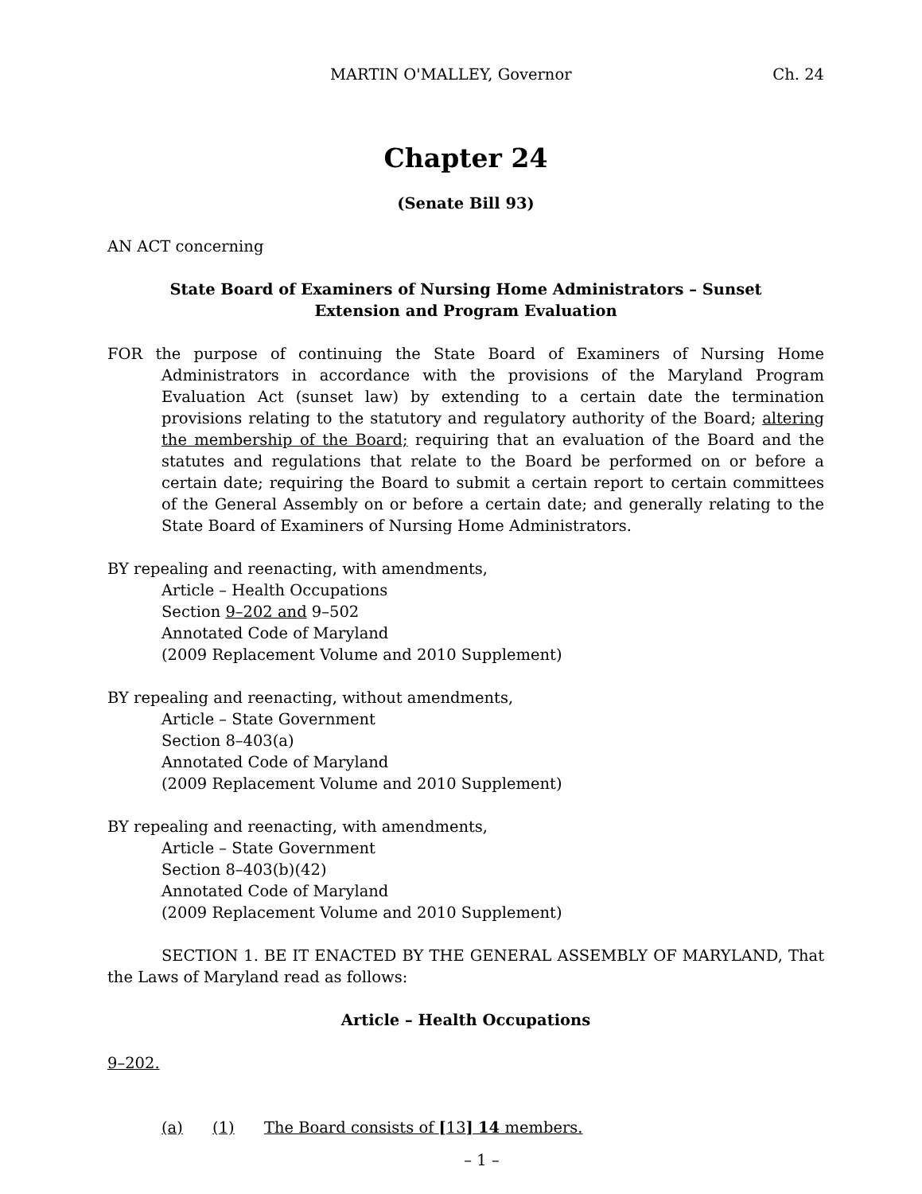MARTIN O'MALLEY, Governor Ch. 24
Chapter 24
(Senate Bill 93)
AN ACT concerning
State Board of Examiners of Nursing Home Administrators – Sunset
Extension and Program Evaluation
FOR the purpose of continuing the State Board of Examiners of Nursing Home Administrators in accordance with the provisions of the Maryland Program Evaluation Act (sunset law) by extending to a certain date the termination provisions relating to the statutory and regulatory authority of the Board; altering the membership of the Board; requiring that an evaluation of the Board and the statutes and regulations that relate to the Board be performed on or before a certain date; requiring the Board to submit a certain report to certain committees of the General Assembly on or before a certain date; and generally relating to the State Board of Examiners of Nursing Home Administrators.
BY repealing and reenacting, with amendments,
Article – Health Occupations
Section 9–202 and 9–502
Annotated Code of Maryland
(2009 Replacement Volume and 2010 Supplement)
BY repealing and reenacting, without amendments,
Article – State Government
Section 8–403(a)
Annotated Code of Maryland
(2009 Replacement Volume and 2010 Supplement)
BY repealing and reenacting, with amendments,
Article – State Government
Section 8–403(b)(42)
Annotated Code of Maryland
(2009 Replacement Volume and 2010 Supplement)
SECTION 1. BE IT ENACTED BY THE GENERAL ASSEMBLY OF MARYLAND, That the Laws of Maryland read as follows:
Article – Health Occupations
9–202.
(a) (1) The Board consists of [13] 14 members.
– 1 –